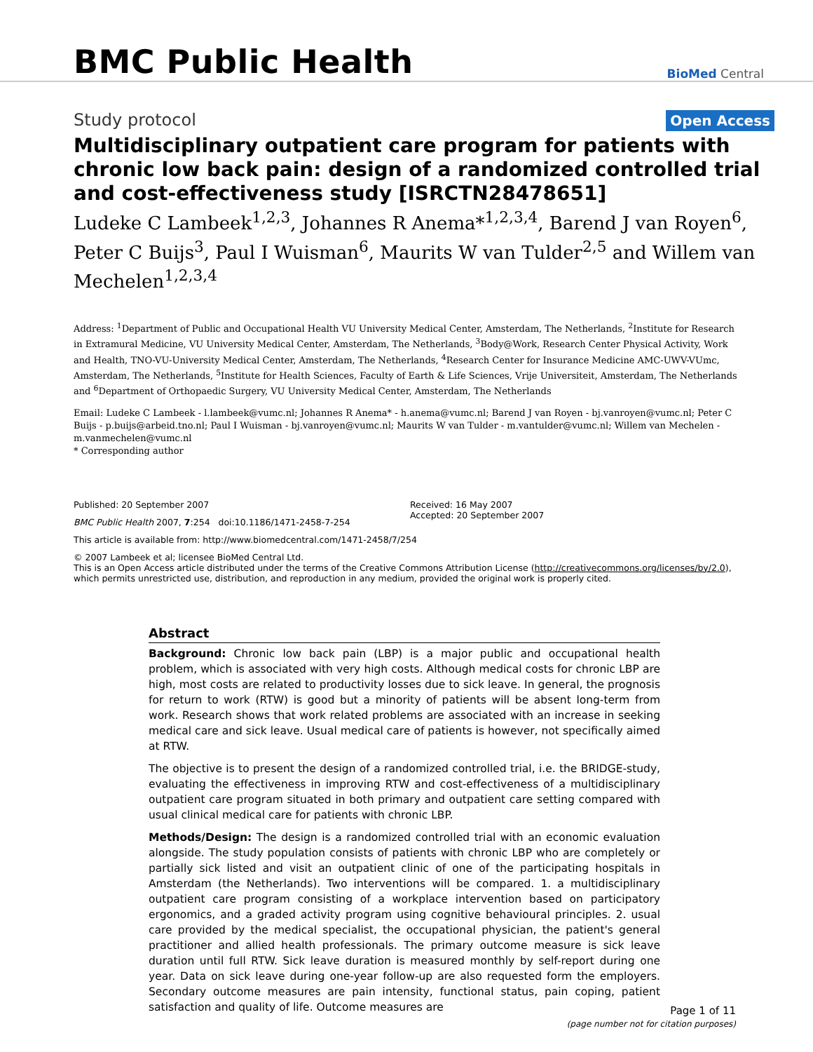BMC Public Health
BioMed Central
Study protocol Open Access
Multidisciplinary outpatient care program for patients with chronic low back pain: design of a randomized controlled trial and cost-effectiveness study [ISRCTN28478651]
Ludeke C Lambeek<sup>1,2,3</sup>, Johannes R Anema*<sup>1,2,3,4</sup>, Barend J van Royen<sup>6</sup>, Peter C Buijs<sup>3</sup>, Paul I Wuisman<sup>6</sup>, Maurits W van Tulder<sup>2,5</sup> and Willem van Mechelen<sup>1,2,3,4</sup>
Address: <sup>1</sup>Department of Public and Occupational Health VU University Medical Center, Amsterdam, The Netherlands, <sup>2</sup>Institute for Research in Extramural Medicine, VU University Medical Center, Amsterdam, The Netherlands, <sup>3</sup>Body@Work, Research Center Physical Activity, Work and Health, TNO-VU-University Medical Center, Amsterdam, The Netherlands, <sup>4</sup>Research Center for Insurance Medicine AMC-UWV-VUmc, Amsterdam, The Netherlands, <sup>5</sup>Institute for Health Sciences, Faculty of Earth & Life Sciences, Vrije Universiteit, Amsterdam, The Netherlands and <sup>6</sup>Department of Orthopaedic Surgery, VU University Medical Center, Amsterdam, The Netherlands
Email: Ludeke C Lambeek - l.lambeek@vumc.nl; Johannes R Anema* - h.anema@vumc.nl; Barend J van Royen - bj.vanroyen@vumc.nl; Peter C Buijs - p.buijs@arbeid.tno.nl; Paul I Wuisman - bj.vanroyen@vumc.nl; Maurits W van Tulder - m.vantulder@vumc.nl; Willem van Mechelen - m.vanmechelen@vumc.nl
* Corresponding author
Published: 20 September 2007
BMC Public Health 2007, 7:254 doi:10.1186/1471-2458-7-254
Received: 16 May 2007
Accepted: 20 September 2007
This article is available from: http://www.biomedcentral.com/1471-2458/7/254
© 2007 Lambeek et al; licensee BioMed Central Ltd.
This is an Open Access article distributed under the terms of the Creative Commons Attribution License (http://creativecommons.org/licenses/by/2.0), which permits unrestricted use, distribution, and reproduction in any medium, provided the original work is properly cited.
Abstract
Background: Chronic low back pain (LBP) is a major public and occupational health problem, which is associated with very high costs. Although medical costs for chronic LBP are high, most costs are related to productivity losses due to sick leave. In general, the prognosis for return to work (RTW) is good but a minority of patients will be absent long-term from work. Research shows that work related problems are associated with an increase in seeking medical care and sick leave. Usual medical care of patients is however, not specifically aimed at RTW.
The objective is to present the design of a randomized controlled trial, i.e. the BRIDGE-study, evaluating the effectiveness in improving RTW and cost-effectiveness of a multidisciplinary outpatient care program situated in both primary and outpatient care setting compared with usual clinical medical care for patients with chronic LBP.
Methods/Design: The design is a randomized controlled trial with an economic evaluation alongside. The study population consists of patients with chronic LBP who are completely or partially sick listed and visit an outpatient clinic of one of the participating hospitals in Amsterdam (the Netherlands). Two interventions will be compared. 1. a multidisciplinary outpatient care program consisting of a workplace intervention based on participatory ergonomics, and a graded activity program using cognitive behavioural principles. 2. usual care provided by the medical specialist, the occupational physician, the patient's general practitioner and allied health professionals. The primary outcome measure is sick leave duration until full RTW. Sick leave duration is measured monthly by self-report during one year. Data on sick leave during one-year follow-up are also requested form the employers. Secondary outcome measures are pain intensity, functional status, pain coping, patient satisfaction and quality of life. Outcome measures are
Page 1 of 11
(page number not for citation purposes)